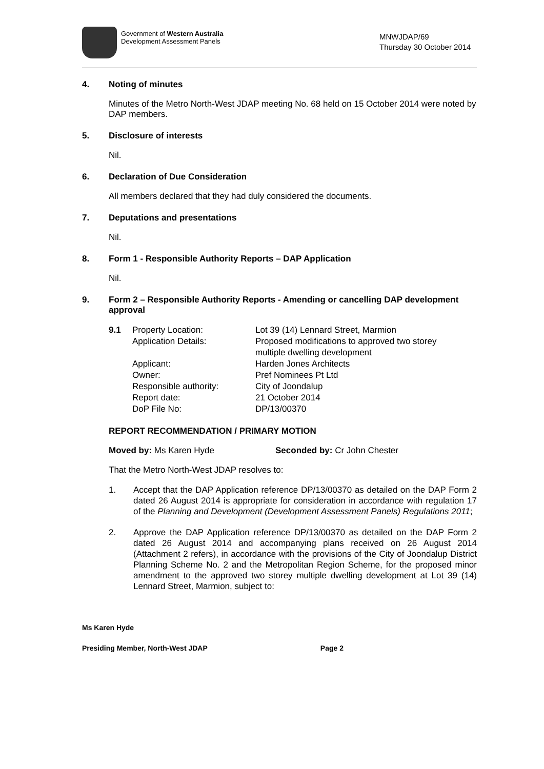Government of Western Australia
Development Assessment Panels
MNWJDAP/69
Thursday 30 October 2014
4. Noting of minutes
Minutes of the Metro North-West JDAP meeting No. 68 held on 15 October 2014 were noted by DAP members.
5. Disclosure of interests
Nil.
6. Declaration of Due Consideration
All members declared that they had duly considered the documents.
7. Deputations and presentations
Nil.
8. Form 1 - Responsible Authority Reports – DAP Application
Nil.
9. Form 2 – Responsible Authority Reports - Amending or cancelling DAP development approval
| 9.1 | Property Location: | Lot 39 (14) Lennard Street, Marmion |
| | Application Details: | Proposed modifications to approved two storey multiple dwelling development |
| | Applicant: | Harden Jones Architects |
| | Owner: | Pref Nominees Pt Ltd |
| | Responsible authority: | City of Joondalup |
| | Report date: | 21 October 2014 |
| | DoP File No: | DP/13/00370 |
REPORT RECOMMENDATION / PRIMARY MOTION
Moved by: Ms Karen Hyde Seconded by: Cr John Chester
That the Metro North-West JDAP resolves to:
1. Accept that the DAP Application reference DP/13/00370 as detailed on the DAP Form 2 dated 26 August 2014 is appropriate for consideration in accordance with regulation 17 of the Planning and Development (Development Assessment Panels) Regulations 2011;
2. Approve the DAP Application reference DP/13/00370 as detailed on the DAP Form 2 dated 26 August 2014 and accompanying plans received on 26 August 2014 (Attachment 2 refers), in accordance with the provisions of the City of Joondalup District Planning Scheme No. 2 and the Metropolitan Region Scheme, for the proposed minor amendment to the approved two storey multiple dwelling development at Lot 39 (14) Lennard Street, Marmion, subject to:
Ms Karen Hyde
Presiding Member, North-West JDAP Page 2